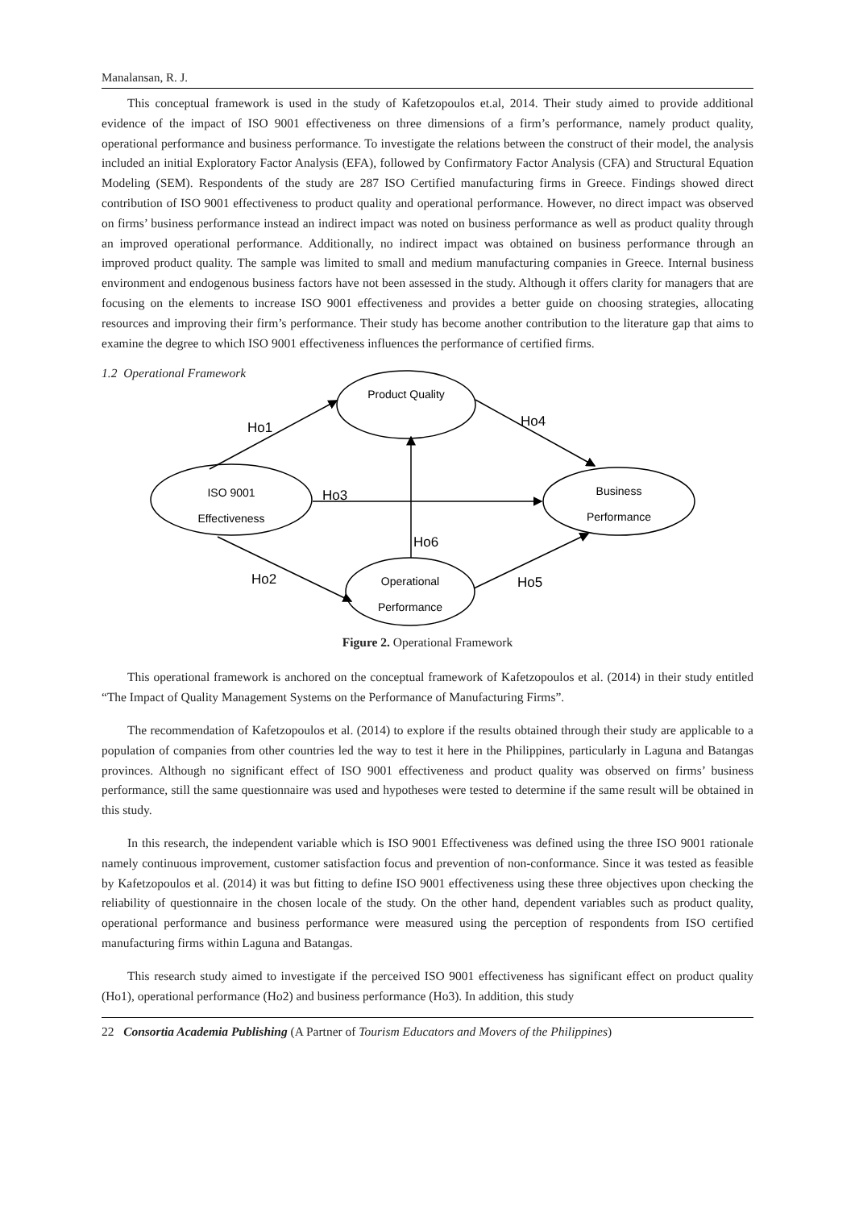Manalansan, R. J.
This conceptual framework is used in the study of Kafetzopoulos et.al, 2014. Their study aimed to provide additional evidence of the impact of ISO 9001 effectiveness on three dimensions of a firm’s performance, namely product quality, operational performance and business performance. To investigate the relations between the construct of their model, the analysis included an initial Exploratory Factor Analysis (EFA), followed by Confirmatory Factor Analysis (CFA) and Structural Equation Modeling (SEM). Respondents of the study are 287 ISO Certified manufacturing firms in Greece. Findings showed direct contribution of ISO 9001 effectiveness to product quality and operational performance. However, no direct impact was observed on firms’ business performance instead an indirect impact was noted on business performance as well as product quality through an improved operational performance. Additionally, no indirect impact was obtained on business performance through an improved product quality. The sample was limited to small and medium manufacturing companies in Greece. Internal business environment and endogenous business factors have not been assessed in the study. Although it offers clarity for managers that are focusing on the elements to increase ISO 9001 effectiveness and provides a better guide on choosing strategies, allocating resources and improving their firm’s performance. Their study has become another contribution to the literature gap that aims to examine the degree to which ISO 9001 effectiveness influences the performance of certified firms.
1.2 Operational Framework
Product Quality
ISO 9001
Effectiveness
Business
Performance
Operational
Performance
Ho1
Ho4
Ho3
Ho6
Ho2
Ho5
Figure 2. Operational Framework
This operational framework is anchored on the conceptual framework of Kafetzopoulos et al. (2014) in their study entitled “The Impact of Quality Management Systems on the Performance of Manufacturing Firms”.
The recommendation of Kafetzopoulos et al. (2014) to explore if the results obtained through their study are applicable to a population of companies from other countries led the way to test it here in the Philippines, particularly in Laguna and Batangas provinces. Although no significant effect of ISO 9001 effectiveness and product quality was observed on firms’ business performance, still the same questionnaire was used and hypotheses were tested to determine if the same result will be obtained in this study.
In this research, the independent variable which is ISO 9001 Effectiveness was defined using the three ISO 9001 rationale namely continuous improvement, customer satisfaction focus and prevention of non-conformance. Since it was tested as feasible by Kafetzopoulos et al. (2014) it was but fitting to define ISO 9001 effectiveness using these three objectives upon checking the reliability of questionnaire in the chosen locale of the study. On the other hand, dependent variables such as product quality, operational performance and business performance were measured using the perception of respondents from ISO certified manufacturing firms within Laguna and Batangas.
This research study aimed to investigate if the perceived ISO 9001 effectiveness has significant effect on product quality (Ho1), operational performance (Ho2) and business performance (Ho3). In addition, this study
22 Consortia Academia Publishing (A Partner of Tourism Educators and Movers of the Philippines)